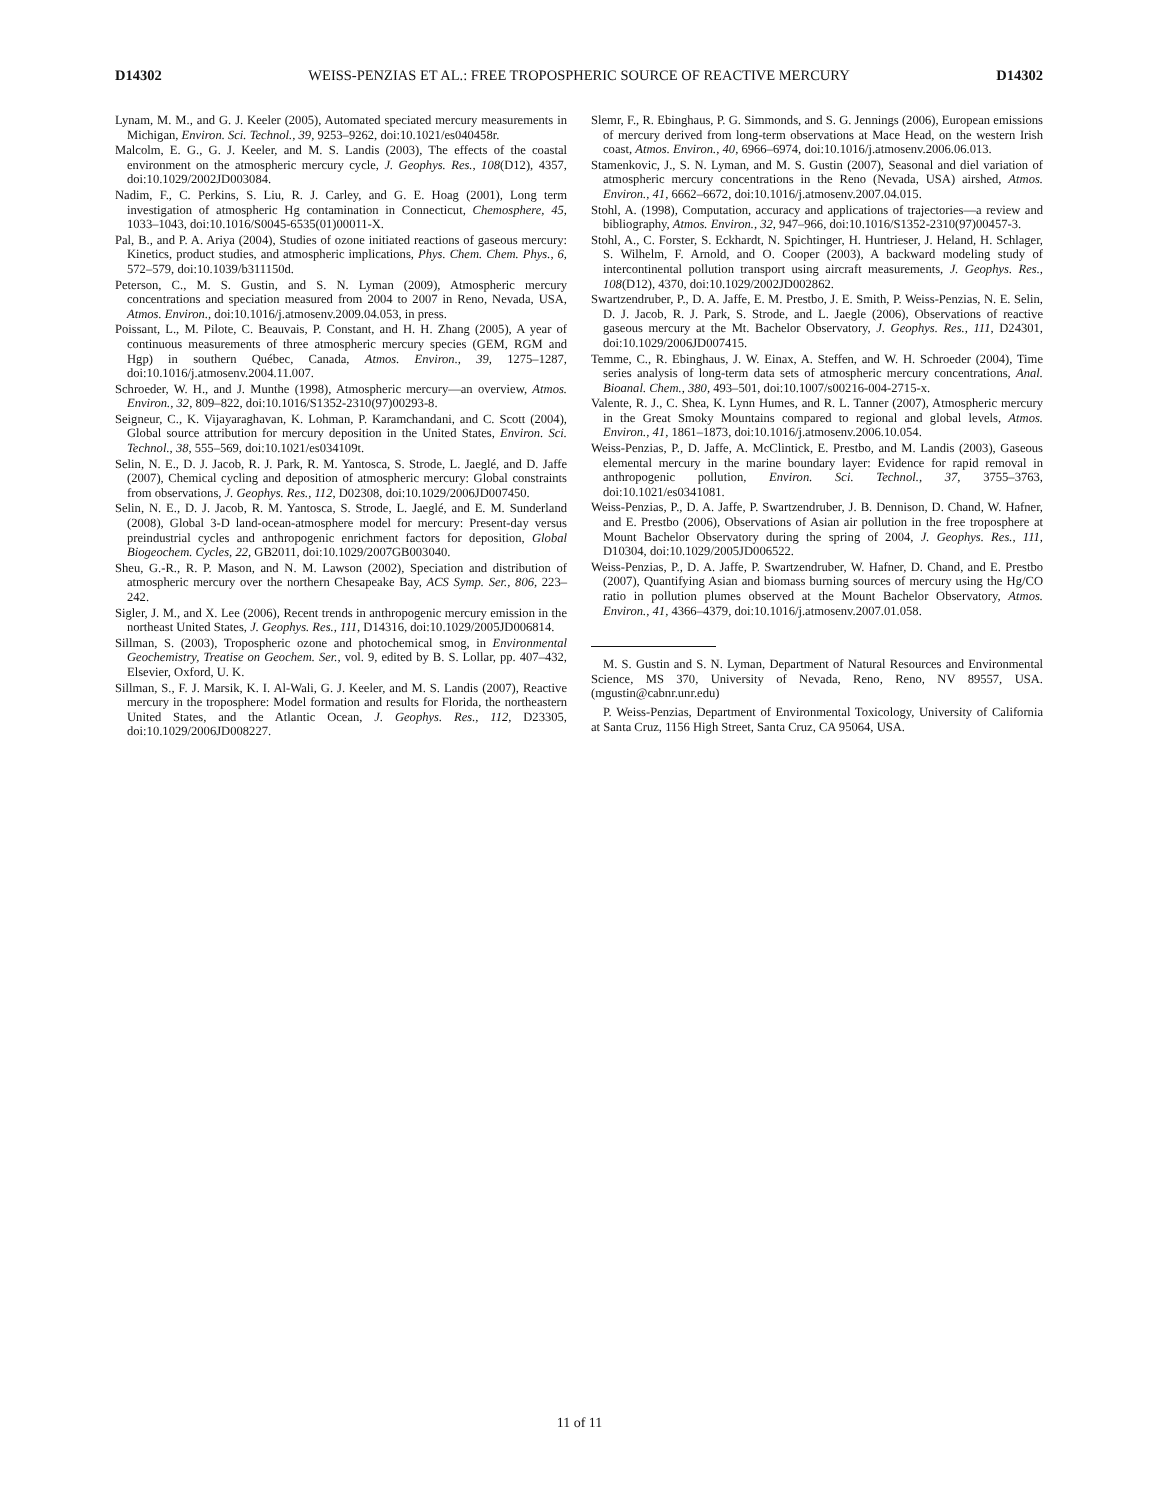D14302 WEISS-PENZIAS ET AL.: FREE TROPOSPHERIC SOURCE OF REACTIVE MERCURY D14302
Lynam, M. M., and G. J. Keeler (2005), Automated speciated mercury measurements in Michigan, Environ. Sci. Technol., 39, 9253–9262, doi:10.1021/es040458r.
Malcolm, E. G., G. J. Keeler, and M. S. Landis (2003), The effects of the coastal environment on the atmospheric mercury cycle, J. Geophys. Res., 108(D12), 4357, doi:10.1029/2002JD003084.
Nadim, F., C. Perkins, S. Liu, R. J. Carley, and G. E. Hoag (2001), Long term investigation of atmospheric Hg contamination in Connecticut, Chemosphere, 45, 1033–1043, doi:10.1016/S0045-6535(01)00011-X.
Pal, B., and P. A. Ariya (2004), Studies of ozone initiated reactions of gaseous mercury: Kinetics, product studies, and atmospheric implications, Phys. Chem. Chem. Phys., 6, 572–579, doi:10.1039/b311150d.
Peterson, C., M. S. Gustin, and S. N. Lyman (2009), Atmospheric mercury concentrations and speciation measured from 2004 to 2007 in Reno, Nevada, USA, Atmos. Environ., doi:10.1016/j.atmosenv.2009.04.053, in press.
Poissant, L., M. Pilote, C. Beauvais, P. Constant, and H. H. Zhang (2005), A year of continuous measurements of three atmospheric mercury species (GEM, RGM and Hgp) in southern Québec, Canada, Atmos. Environ., 39, 1275–1287, doi:10.1016/j.atmosenv.2004.11.007.
Schroeder, W. H., and J. Munthe (1998), Atmospheric mercury—an overview, Atmos. Environ., 32, 809–822, doi:10.1016/S1352-2310(97)00293-8.
Seigneur, C., K. Vijayaraghavan, K. Lohman, P. Karamchandani, and C. Scott (2004), Global source attribution for mercury deposition in the United States, Environ. Sci. Technol., 38, 555–569, doi:10.1021/es034109t.
Selin, N. E., D. J. Jacob, R. J. Park, R. M. Yantosca, S. Strode, L. Jaeglé, and D. Jaffe (2007), Chemical cycling and deposition of atmospheric mercury: Global constraints from observations, J. Geophys. Res., 112, D02308, doi:10.1029/2006JD007450.
Selin, N. E., D. J. Jacob, R. M. Yantosca, S. Strode, L. Jaeglé, and E. M. Sunderland (2008), Global 3-D land-ocean-atmosphere model for mercury: Present-day versus preindustrial cycles and anthropogenic enrichment factors for deposition, Global Biogeochem. Cycles, 22, GB2011, doi:10.1029/2007GB003040.
Sheu, G.-R., R. P. Mason, and N. M. Lawson (2002), Speciation and distribution of atmospheric mercury over the northern Chesapeake Bay, ACS Symp. Ser., 806, 223–242.
Sigler, J. M., and X. Lee (2006), Recent trends in anthropogenic mercury emission in the northeast United States, J. Geophys. Res., 111, D14316, doi:10.1029/2005JD006814.
Sillman, S. (2003), Tropospheric ozone and photochemical smog, in Environmental Geochemistry, Treatise on Geochem. Ser., vol. 9, edited by B. S. Lollar, pp. 407–432, Elsevier, Oxford, U. K.
Sillman, S., F. J. Marsik, K. I. Al-Wali, G. J. Keeler, and M. S. Landis (2007), Reactive mercury in the troposphere: Model formation and results for Florida, the northeastern United States, and the Atlantic Ocean, J. Geophys. Res., 112, D23305, doi:10.1029/2006JD008227.
Slemr, F., R. Ebinghaus, P. G. Simmonds, and S. G. Jennings (2006), European emissions of mercury derived from long-term observations at Mace Head, on the western Irish coast, Atmos. Environ., 40, 6966–6974, doi:10.1016/j.atmosenv.2006.06.013.
Stamenkovic, J., S. N. Lyman, and M. S. Gustin (2007), Seasonal and diel variation of atmospheric mercury concentrations in the Reno (Nevada, USA) airshed, Atmos. Environ., 41, 6662–6672, doi:10.1016/j.atmosenv.2007.04.015.
Stohl, A. (1998), Computation, accuracy and applications of trajectories—a review and bibliography, Atmos. Environ., 32, 947–966, doi:10.1016/S1352-2310(97)00457-3.
Stohl, A., C. Forster, S. Eckhardt, N. Spichtinger, H. Huntrieser, J. Heland, H. Schlager, S. Wilhelm, F. Arnold, and O. Cooper (2003), A backward modeling study of intercontinental pollution transport using aircraft measurements, J. Geophys. Res., 108(D12), 4370, doi:10.1029/2002JD002862.
Swartzendruber, P., D. A. Jaffe, E. M. Prestbo, J. E. Smith, P. Weiss-Penzias, N. E. Selin, D. J. Jacob, R. J. Park, S. Strode, and L. Jaegle (2006), Observations of reactive gaseous mercury at the Mt. Bachelor Observatory, J. Geophys. Res., 111, D24301, doi:10.1029/2006JD007415.
Temme, C., R. Ebinghaus, J. W. Einax, A. Steffen, and W. H. Schroeder (2004), Time series analysis of long-term data sets of atmospheric mercury concentrations, Anal. Bioanal. Chem., 380, 493–501, doi:10.1007/s00216-004-2715-x.
Valente, R. J., C. Shea, K. Lynn Humes, and R. L. Tanner (2007), Atmospheric mercury in the Great Smoky Mountains compared to regional and global levels, Atmos. Environ., 41, 1861–1873, doi:10.1016/j.atmosenv.2006.10.054.
Weiss-Penzias, P., D. Jaffe, A. McClintick, E. Prestbo, and M. Landis (2003), Gaseous elemental mercury in the marine boundary layer: Evidence for rapid removal in anthropogenic pollution, Environ. Sci. Technol., 37, 3755–3763, doi:10.1021/es0341081.
Weiss-Penzias, P., D. A. Jaffe, P. Swartzendruber, J. B. Dennison, D. Chand, W. Hafner, and E. Prestbo (2006), Observations of Asian air pollution in the free troposphere at Mount Bachelor Observatory during the spring of 2004, J. Geophys. Res., 111, D10304, doi:10.1029/2005JD006522.
Weiss-Penzias, P., D. A. Jaffe, P. Swartzendruber, W. Hafner, D. Chand, and E. Prestbo (2007), Quantifying Asian and biomass burning sources of mercury using the Hg/CO ratio in pollution plumes observed at the Mount Bachelor Observatory, Atmos. Environ., 41, 4366–4379, doi:10.1016/j.atmosenv.2007.01.058.
M. S. Gustin and S. N. Lyman, Department of Natural Resources and Environmental Science, MS 370, University of Nevada, Reno, Reno, NV 89557, USA. (mgustin@cabnr.unr.edu)
P. Weiss-Penzias, Department of Environmental Toxicology, University of California at Santa Cruz, 1156 High Street, Santa Cruz, CA 95064, USA.
11 of 11